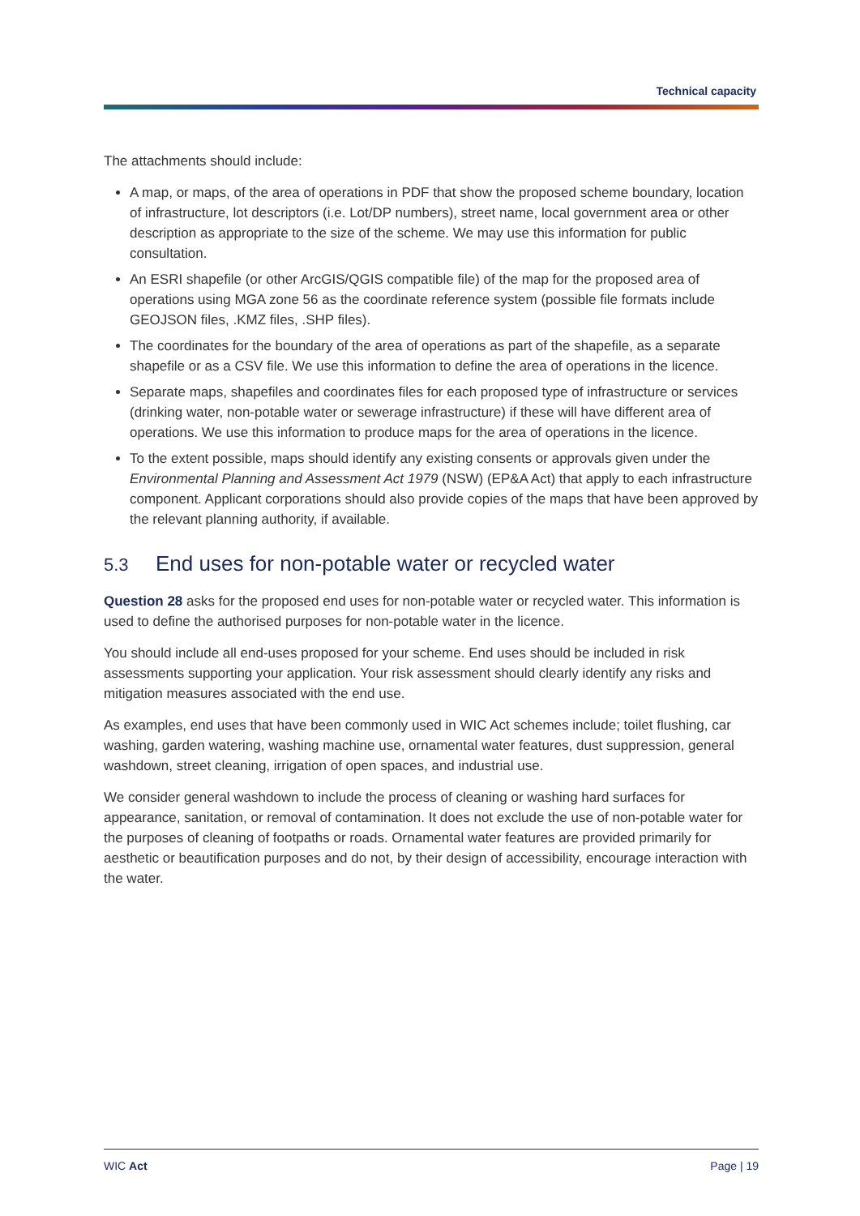Technical capacity
The attachments should include:
A map, or maps, of the area of operations in PDF that show the proposed scheme boundary, location of infrastructure, lot descriptors (i.e. Lot/DP numbers), street name, local government area or other description as appropriate to the size of the scheme. We may use this information for public consultation.
An ESRI shapefile (or other ArcGIS/QGIS compatible file) of the map for the proposed area of operations using MGA zone 56 as the coordinate reference system (possible file formats include GEOJSON files, .KMZ files, .SHP files).
The coordinates for the boundary of the area of operations as part of the shapefile, as a separate shapefile or as a CSV file. We use this information to define the area of operations in the licence.
Separate maps, shapefiles and coordinates files for each proposed type of infrastructure or services (drinking water, non-potable water or sewerage infrastructure) if these will have different area of operations. We use this information to produce maps for the area of operations in the licence.
To the extent possible, maps should identify any existing consents or approvals given under the Environmental Planning and Assessment Act 1979 (NSW) (EP&A Act) that apply to each infrastructure component. Applicant corporations should also provide copies of the maps that have been approved by the relevant planning authority, if available.
5.3 End uses for non-potable water or recycled water
Question 28 asks for the proposed end uses for non-potable water or recycled water. This information is used to define the authorised purposes for non-potable water in the licence.
You should include all end-uses proposed for your scheme. End uses should be included in risk assessments supporting your application. Your risk assessment should clearly identify any risks and mitigation measures associated with the end use.
As examples, end uses that have been commonly used in WIC Act schemes include; toilet flushing, car washing, garden watering, washing machine use, ornamental water features, dust suppression, general washdown, street cleaning, irrigation of open spaces, and industrial use.
We consider general washdown to include the process of cleaning or washing hard surfaces for appearance, sanitation, or removal of contamination. It does not exclude the use of non-potable water for the purposes of cleaning of footpaths or roads. Ornamental water features are provided primarily for aesthetic or beautification purposes and do not, by their design of accessibility, encourage interaction with the water.
WIC Act Page | 19